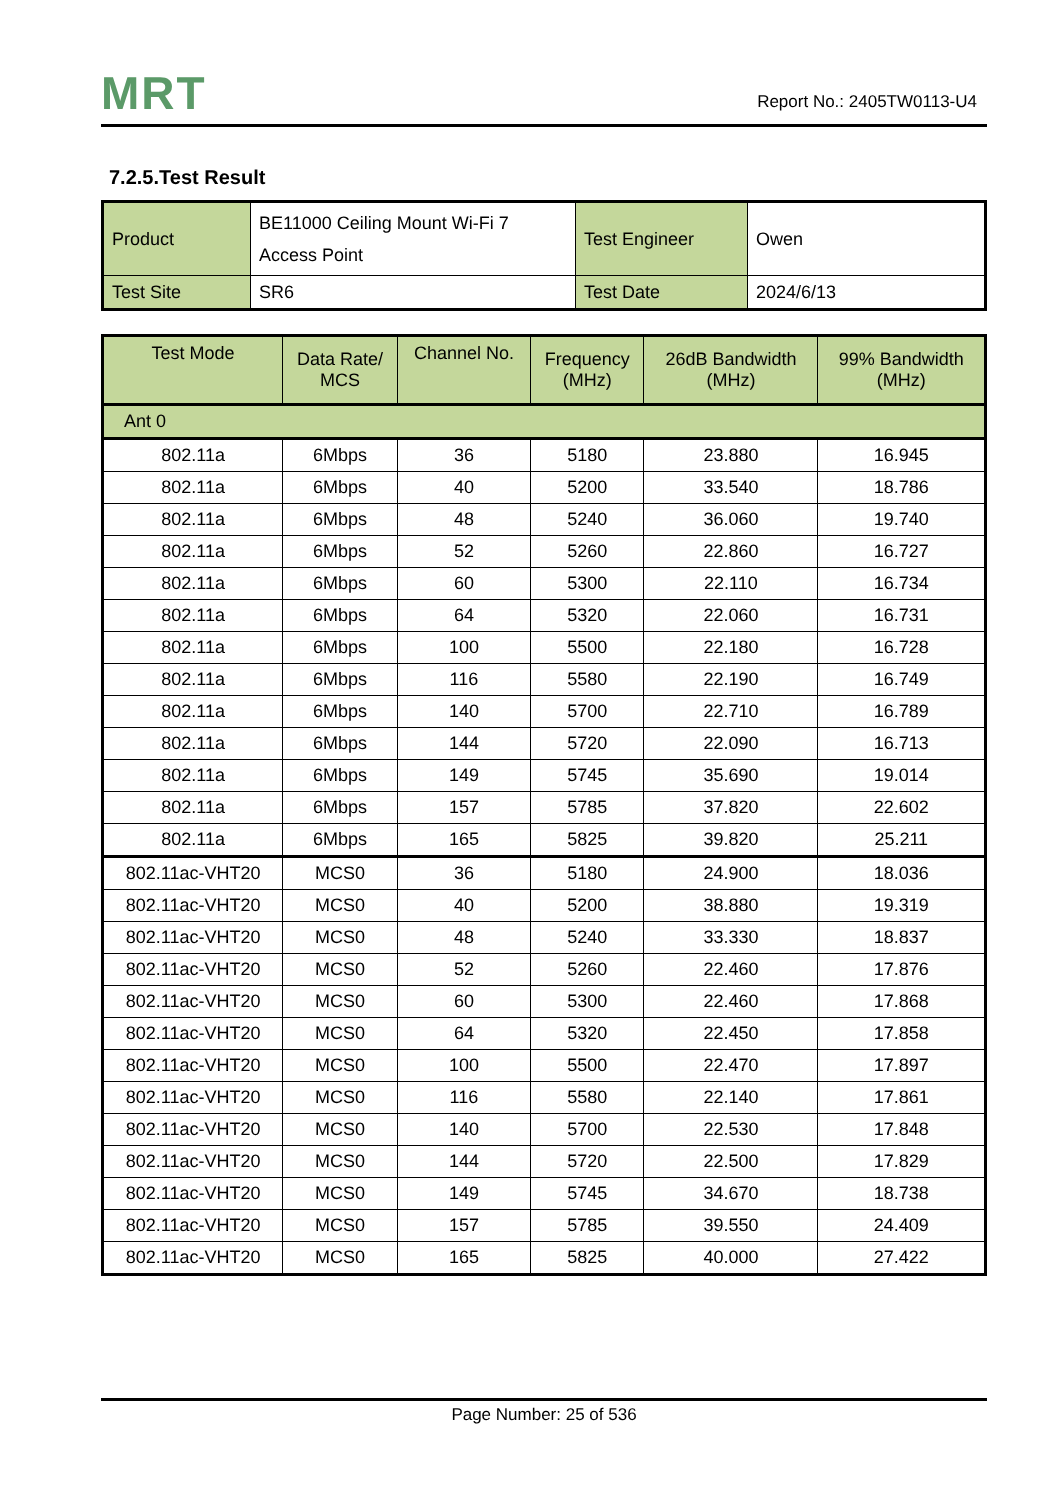MRT Report No.: 2405TW0113-U4
7.2.5.Test Result
| Product | BE11000 Ceiling Mount Wi-Fi 7 Access Point | Test Engineer | Owen |
| Test Site | SR6 | Test Date | 2024/6/13 |
| Test Mode | Data Rate/ MCS | Channel No. | Frequency (MHz) | 26dB Bandwidth (MHz) | 99% Bandwidth (MHz) |
| --- | --- | --- | --- | --- | --- |
| Ant 0 | | | | | |
| 802.11a | 6Mbps | 36 | 5180 | 23.880 | 16.945 |
| 802.11a | 6Mbps | 40 | 5200 | 33.540 | 18.786 |
| 802.11a | 6Mbps | 48 | 5240 | 36.060 | 19.740 |
| 802.11a | 6Mbps | 52 | 5260 | 22.860 | 16.727 |
| 802.11a | 6Mbps | 60 | 5300 | 22.110 | 16.734 |
| 802.11a | 6Mbps | 64 | 5320 | 22.060 | 16.731 |
| 802.11a | 6Mbps | 100 | 5500 | 22.180 | 16.728 |
| 802.11a | 6Mbps | 116 | 5580 | 22.190 | 16.749 |
| 802.11a | 6Mbps | 140 | 5700 | 22.710 | 16.789 |
| 802.11a | 6Mbps | 144 | 5720 | 22.090 | 16.713 |
| 802.11a | 6Mbps | 149 | 5745 | 35.690 | 19.014 |
| 802.11a | 6Mbps | 157 | 5785 | 37.820 | 22.602 |
| 802.11a | 6Mbps | 165 | 5825 | 39.820 | 25.211 |
| 802.11ac-VHT20 | MCS0 | 36 | 5180 | 24.900 | 18.036 |
| 802.11ac-VHT20 | MCS0 | 40 | 5200 | 38.880 | 19.319 |
| 802.11ac-VHT20 | MCS0 | 48 | 5240 | 33.330 | 18.837 |
| 802.11ac-VHT20 | MCS0 | 52 | 5260 | 22.460 | 17.876 |
| 802.11ac-VHT20 | MCS0 | 60 | 5300 | 22.460 | 17.868 |
| 802.11ac-VHT20 | MCS0 | 64 | 5320 | 22.450 | 17.858 |
| 802.11ac-VHT20 | MCS0 | 100 | 5500 | 22.470 | 17.897 |
| 802.11ac-VHT20 | MCS0 | 116 | 5580 | 22.140 | 17.861 |
| 802.11ac-VHT20 | MCS0 | 140 | 5700 | 22.530 | 17.848 |
| 802.11ac-VHT20 | MCS0 | 144 | 5720 | 22.500 | 17.829 |
| 802.11ac-VHT20 | MCS0 | 149 | 5745 | 34.670 | 18.738 |
| 802.11ac-VHT20 | MCS0 | 157 | 5785 | 39.550 | 24.409 |
| 802.11ac-VHT20 | MCS0 | 165 | 5825 | 40.000 | 27.422 |
Page Number: 25 of 536